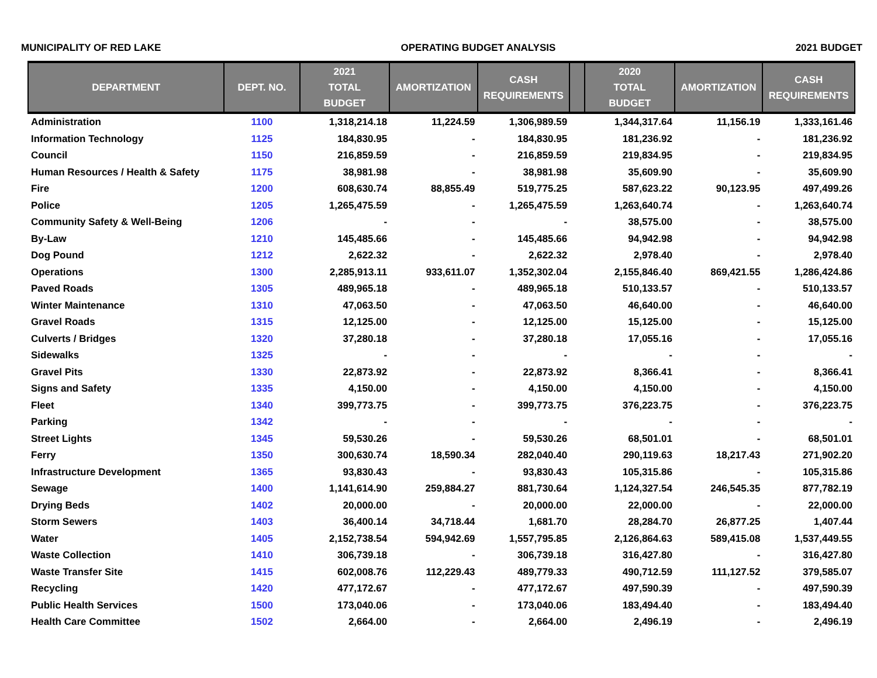MUNICIPALITY OF RED LAKE OPERATING BUDGET ANALYSIS 2021 BUDGET
| DEPARTMENT | DEPT. NO. | 2021 TOTAL BUDGET | AMORTIZATION | CASH REQUIREMENTS | | 2020 TOTAL BUDGET | AMORTIZATION | CASH REQUIREMENTS |
| --- | --- | --- | --- | --- | --- | --- | --- | --- |
| Administration | 1100 | 1,318,214.18 | 11,224.59 | 1,306,989.59 | | 1,344,317.64 | 11,156.19 | 1,333,161.46 |
| Information Technology | 1125 | 184,830.95 | - | 184,830.95 | | 181,236.92 | - | 181,236.92 |
| Council | 1150 | 216,859.59 | - | 216,859.59 | | 219,834.95 | - | 219,834.95 |
| Human Resources / Health & Safety | 1175 | 38,981.98 | - | 38,981.98 | | 35,609.90 | - | 35,609.90 |
| Fire | 1200 | 608,630.74 | 88,855.49 | 519,775.25 | | 587,623.22 | 90,123.95 | 497,499.26 |
| Police | 1205 | 1,265,475.59 | - | 1,265,475.59 | | 1,263,640.74 | - | 1,263,640.74 |
| Community Safety & Well-Being | 1206 | - | - | - | | 38,575.00 | - | 38,575.00 |
| By-Law | 1210 | 145,485.66 | - | 145,485.66 | | 94,942.98 | - | 94,942.98 |
| Dog Pound | 1212 | 2,622.32 | - | 2,622.32 | | 2,978.40 | - | 2,978.40 |
| Operations | 1300 | 2,285,913.11 | 933,611.07 | 1,352,302.04 | | 2,155,846.40 | 869,421.55 | 1,286,424.86 |
| Paved Roads | 1305 | 489,965.18 | - | 489,965.18 | | 510,133.57 | - | 510,133.57 |
| Winter Maintenance | 1310 | 47,063.50 | - | 47,063.50 | | 46,640.00 | - | 46,640.00 |
| Gravel Roads | 1315 | 12,125.00 | - | 12,125.00 | | 15,125.00 | - | 15,125.00 |
| Culverts / Bridges | 1320 | 37,280.18 | - | 37,280.18 | | 17,055.16 | - | 17,055.16 |
| Sidewalks | 1325 | - | - | - | | - | - | - |
| Gravel Pits | 1330 | 22,873.92 | - | 22,873.92 | | 8,366.41 | - | 8,366.41 |
| Signs and Safety | 1335 | 4,150.00 | - | 4,150.00 | | 4,150.00 | - | 4,150.00 |
| Fleet | 1340 | 399,773.75 | - | 399,773.75 | | 376,223.75 | - | 376,223.75 |
| Parking | 1342 | - | - | - | | - | - | - |
| Street Lights | 1345 | 59,530.26 | - | 59,530.26 | | 68,501.01 | - | 68,501.01 |
| Ferry | 1350 | 300,630.74 | 18,590.34 | 282,040.40 | | 290,119.63 | 18,217.43 | 271,902.20 |
| Infrastructure Development | 1365 | 93,830.43 | - | 93,830.43 | | 105,315.86 | - | 105,315.86 |
| Sewage | 1400 | 1,141,614.90 | 259,884.27 | 881,730.64 | | 1,124,327.54 | 246,545.35 | 877,782.19 |
| Drying Beds | 1402 | 20,000.00 | - | 20,000.00 | | 22,000.00 | - | 22,000.00 |
| Storm Sewers | 1403 | 36,400.14 | 34,718.44 | 1,681.70 | | 28,284.70 | 26,877.25 | 1,407.44 |
| Water | 1405 | 2,152,738.54 | 594,942.69 | 1,557,795.85 | | 2,126,864.63 | 589,415.08 | 1,537,449.55 |
| Waste Collection | 1410 | 306,739.18 | - | 306,739.18 | | 316,427.80 | - | 316,427.80 |
| Waste Transfer Site | 1415 | 602,008.76 | 112,229.43 | 489,779.33 | | 490,712.59 | 111,127.52 | 379,585.07 |
| Recycling | 1420 | 477,172.67 | - | 477,172.67 | | 497,590.39 | - | 497,590.39 |
| Public Health Services | 1500 | 173,040.06 | - | 173,040.06 | | 183,494.40 | - | 183,494.40 |
| Health Care Committee | 1502 | 2,664.00 | - | 2,664.00 | | 2,496.19 | - | 2,496.19 |